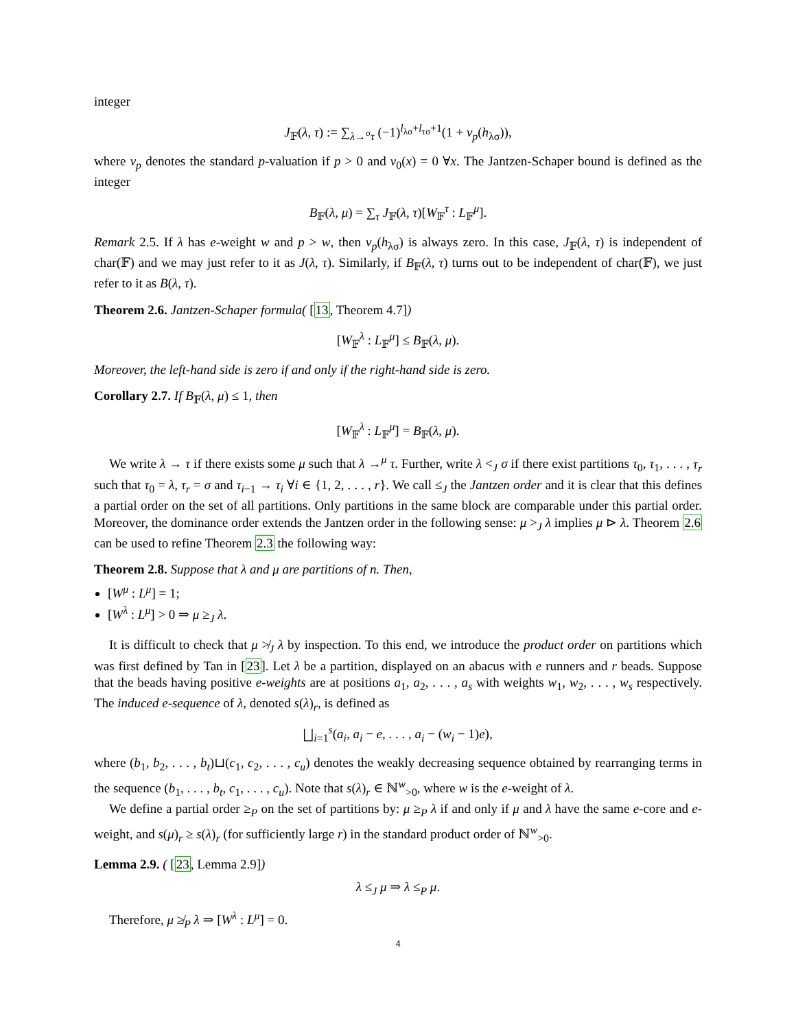integer
J<sub>𝔽</sub>(λ, τ) := ∑<sub>λ→<sup>σ</sup>τ</sub> (−1)<sup>l<sub>λσ</sub>+l<sub>τσ</sub>+1</sup>(1 + v<sub>p</sub>(h<sub>λσ</sub>)),
where v<sub>p</sub> denotes the standard p-valuation if p > 0 and v<sub>0</sub>(x) = 0 ∀x. The Jantzen-Schaper bound is defined as the integer
B<sub>𝔽</sub>(λ, μ) = ∑<sub>τ</sub> J<sub>𝔽</sub>(λ, τ)[W<sub>𝔽</sub><sup>τ</sup> : L<sub>𝔽</sub><sup>μ</sup>].
Remark 2.5. If λ has e-weight w and p > w, then v<sub>p</sub>(h<sub>λσ</sub>) is always zero. In this case, J<sub>𝔽</sub>(λ, τ) is independent of char(𝔽) and we may just refer to it as J(λ, τ). Similarly, if B<sub>𝔽</sub>(λ, τ) turns out to be independent of char(𝔽), we just refer to it as B(λ, τ).
Theorem 2.6. Jantzen-Schaper formula( [13, Theorem 4.7])
[W<sub>𝔽</sub><sup>λ</sup> : L<sub>𝔽</sub><sup>μ</sup>] ≤ B<sub>𝔽</sub>(λ, μ).
Moreover, the left-hand side is zero if and only if the right-hand side is zero.
Corollary 2.7. If B<sub>𝔽</sub>(λ, μ) ≤ 1, then
[W<sub>𝔽</sub><sup>λ</sup> : L<sub>𝔽</sub><sup>μ</sup>] = B<sub>𝔽</sub>(λ, μ).
We write λ → τ if there exists some μ such that λ →<sup>μ</sup> τ. Further, write λ <<sub>J</sub> σ if there exist partitions τ<sub>0</sub>, τ<sub>1</sub>, . . . , τ<sub>r</sub> such that τ<sub>0</sub> = λ, τ<sub>r</sub> = σ and τ<sub>i−1</sub> → τ<sub>i</sub> ∀i ∈ {1, 2, . . . , r}. We call ≤<sub>J</sub> the Jantzen order and it is clear that this defines a partial order on the set of all partitions. Only partitions in the same block are comparable under this partial order. Moreover, the dominance order extends the Jantzen order in the following sense: μ ><sub>J</sub> λ implies μ ⊳ λ. Theorem 2.6 can be used to refine Theorem 2.3 the following way:
Theorem 2.8. Suppose that λ and μ are partitions of n. Then,
[W<sup>μ</sup> : L<sup>μ</sup>] = 1;
[W<sup>λ</sup> : L<sup>μ</sup>] > 0 ⇒ μ ≥<sub>J</sub> λ.
It is difficult to check that μ ≯<sub>J</sub> λ by inspection. To this end, we introduce the product order on partitions which was first defined by Tan in [23]. Let λ be a partition, displayed on an abacus with e runners and r beads. Suppose that the beads having positive e-weights are at positions a<sub>1</sub>, a<sub>2</sub>, . . . , a<sub>s</sub> with weights w<sub>1</sub>, w<sub>2</sub>, . . . , w<sub>s</sub> respectively. The induced e-sequence of λ, denoted s(λ)<sub>r</sub>, is defined as
⨆<sub>i=1</sub><sup>s</sup>(a<sub>i</sub>, a<sub>i</sub> − e, . . . , a<sub>i</sub> − (w<sub>i</sub> − 1)e),
where (b<sub>1</sub>, b<sub>2</sub>, . . . , b<sub>t</sub>)⊔(c<sub>1</sub>, c<sub>2</sub>, . . . , c<sub>u</sub>) denotes the weakly decreasing sequence obtained by rearranging terms in the sequence (b<sub>1</sub>, . . . , b<sub>t</sub>, c<sub>1</sub>, . . . , c<sub>u</sub>). Note that s(λ)<sub>r</sub> ∈ ℕ<sup>w</sup><sub>>0</sub>, where w is the e-weight of λ.
We define a partial order ≥<sub>P</sub> on the set of partitions by: μ ≥<sub>P</sub> λ if and only if μ and λ have the same e-core and e-weight, and s(μ)<sub>r</sub> ≥ s(λ)<sub>r</sub> (for sufficiently large r) in the standard product order of ℕ<sup>w</sup><sub>>0</sub>.
Lemma 2.9. ( [23, Lemma 2.9])
λ ≤<sub>J</sub> μ ⇒ λ ≤<sub>P</sub> μ.
Therefore, μ ≱<sub>P</sub> λ ⇒ [W<sup>λ</sup> : L<sup>μ</sup>] = 0.
4